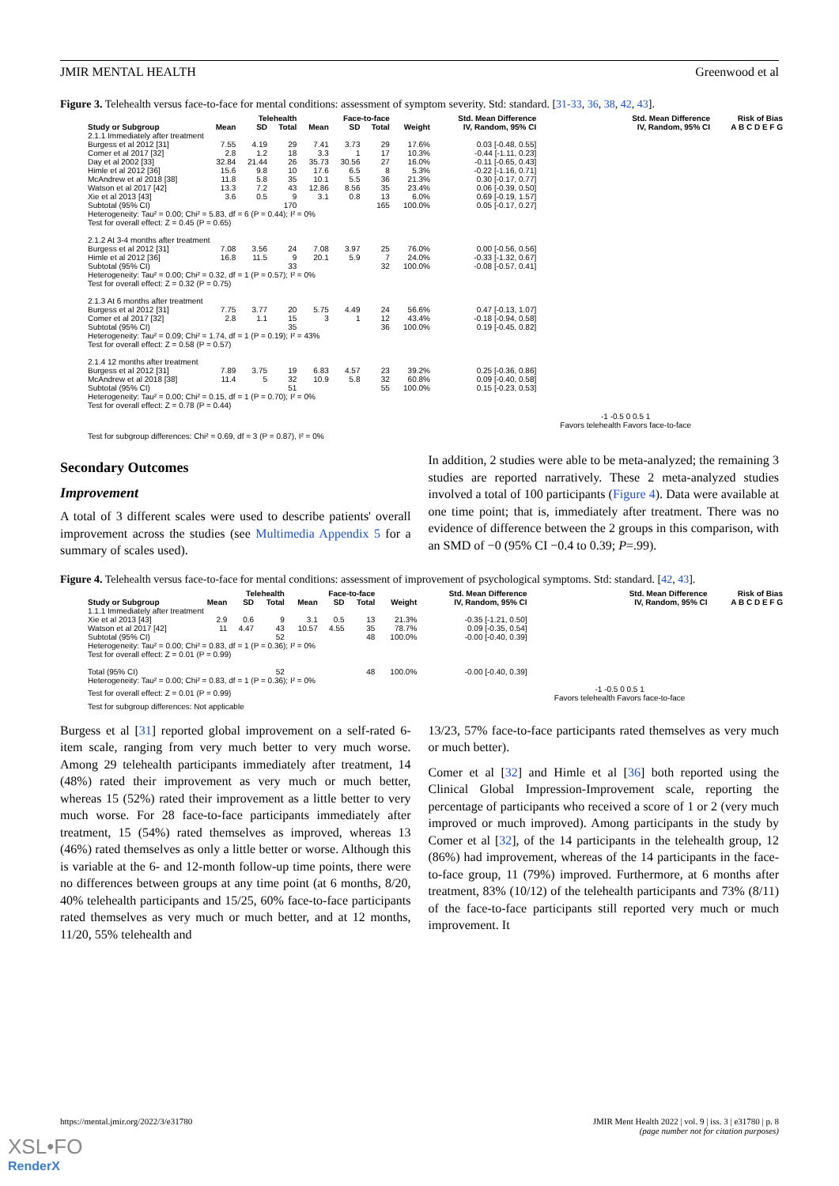JMIR MENTAL HEALTH Greenwood et al
Figure 3. Telehealth versus face-to-face for mental conditions: assessment of symptom severity. Std: standard. [31-33, 36, 38, 42, 43].
| | Telehealth | | | Face-to-face | | | | Std. Mean Difference | Std. Mean Difference | Risk of Bias |
| --- | --- | --- | --- | --- | --- | --- | --- | --- | --- | --- |
| Study or Subgroup | Mean | SD | Total | Mean | SD | Total | Weight | IV, Random, 95% CI | IV, Random, 95% CI | A B C D E F G |
| 2.1.1 Immediately after treatment | | | | | | | | | | |
| Burgess et al 2012 [31] | 7.55 | 4.19 | 29 | 7.41 | 3.73 | 29 | 17.6% | 0.03 [-0.48, 0.55] | | |
| Comer et al 2017 [32] | 2.8 | 1.2 | 18 | 3.3 | 1 | 17 | 10.3% | -0.44 [-1.11, 0.23] | | |
| Day et al 2002 [33] | 32.84 | 21.44 | 26 | 35.73 | 30.56 | 27 | 16.0% | -0.11 [-0.65, 0.43] | | |
| Himle et al 2012 [36] | 15.6 | 9.8 | 10 | 17.6 | 6.5 | 8 | 5.3% | -0.22 [-1.16, 0.71] | | |
| McAndrew et al 2018 [38] | 11.8 | 5.8 | 35 | 10.1 | 5.5 | 36 | 21.3% | 0.30 [-0.17, 0.77] | | |
| Watson et al 2017 [42] | 13.3 | 7.2 | 43 | 12.86 | 8.56 | 35 | 23.4% | 0.06 [-0.39, 0.50] | | |
| Xie et al 2013 [43] | 3.6 | 0.5 | 9 | 3.1 | 0.8 | 13 | 6.0% | 0.69 [-0.19, 1.57] | | |
| Subtotal (95% CI) | | | 170 | | | 165 | 100.0% | 0.05 [-0.17, 0.27] | | |
| Heterogeneity: Tau² = 0.00; Chi² = 5.83, df = 6 (P = 0.44); I² = 0% | | | | | | | | | | |
| Test for overall effect: Z = 0.45 (P = 0.65) | | | | | | | | | | |
| 2.1.2 At 3-4 months after treatment | | | | | | | | | | |
| Burgess et al 2012 [31] | 7.08 | 3.56 | 24 | 7.08 | 3.97 | 25 | 76.0% | 0.00 [-0.56, 0.56] | | |
| Himle et al 2012 [36] | 16.8 | 11.5 | 9 | 20.1 | 5.9 | 7 | 24.0% | -0.33 [-1.32, 0.67] | | |
| Subtotal (95% CI) | | | 33 | | | 32 | 100.0% | -0.08 [-0.57, 0.41] | | |
| Heterogeneity: Tau² = 0.00; Chi² = 0.32, df = 1 (P = 0.57); I² = 0% | | | | | | | | | | |
| Test for overall effect: Z = 0.32 (P = 0.75) | | | | | | | | | | |
| 2.1.3 At 6 months after treatment | | | | | | | | | | |
| Burgess et al 2012 [31] | 7.75 | 3.77 | 20 | 5.75 | 4.49 | 24 | 56.6% | 0.47 [-0.13, 1.07] | | |
| Comer et al 2017 [32] | 2.8 | 1.1 | 15 | 3 | 1 | 12 | 43.4% | -0.18 [-0.94, 0.58] | | |
| Subtotal (95% CI) | | | 35 | | | 36 | 100.0% | 0.19 [-0.45, 0.82] | | |
| Heterogeneity: Tau² = 0.09; Chi² = 1.74, df = 1 (P = 0.19); I² = 43% | | | | | | | | | | |
| Test for overall effect: Z = 0.58 (P = 0.57) | | | | | | | | | | |
| 2.1.4 12 months after treatment | | | | | | | | | | |
| Burgess et al 2012 [31] | 7.89 | 3.75 | 19 | 6.83 | 4.57 | 23 | 39.2% | 0.25 [-0.36, 0.86] | | |
| McAndrew et al 2018 [38] | 11.4 | 5 | 32 | 10.9 | 5.8 | 32 | 60.8% | 0.09 [-0.40, 0.58] | | |
| Subtotal (95% CI) | | | 51 | | | 55 | 100.0% | 0.15 [-0.23, 0.53] | | |
| Heterogeneity: Tau² = 0.00; Chi² = 0.15, df = 1 (P = 0.70); I² = 0% | | | | | | | | | | |
| Test for overall effect: Z = 0.78 (P = 0.44) | | | | | | | | | | |
| | | | | | | | | | -1 -0.5 0 0.5 1 Favors telehealth Favors face-to-face | |
| Test for subgroup differences: Chi² = 0.69, df = 3 (P = 0.87), I² = 0% | | | | | | | | | | |
Secondary Outcomes
Improvement
A total of 3 different scales were used to describe patients' overall improvement across the studies (see Multimedia Appendix 5 for a summary of scales used).
In addition, 2 studies were able to be meta-analyzed; the remaining 3 studies are reported narratively. These 2 meta-analyzed studies involved a total of 100 participants (Figure 4). Data were available at one time point; that is, immediately after treatment. There was no evidence of difference between the 2 groups in this comparison, with an SMD of −0 (95% CI −0.4 to 0.39; P=.99).
Figure 4. Telehealth versus face-to-face for mental conditions: assessment of improvement of psychological symptoms. Std: standard. [42, 43].
| | Telehealth | | | Face-to-face | | | | Std. Mean Difference | Std. Mean Difference | Risk of Bias |
| --- | --- | --- | --- | --- | --- | --- | --- | --- | --- | --- |
| Study or Subgroup | Mean | SD | Total | Mean | SD | Total | Weight | IV, Random, 95% CI | IV, Random, 95% CI | A B C D E F G |
| 1.1.1 Immediately after treatment | | | | | | | | | | |
| Xie et al 2013 [43] | 2.9 | 0.6 | 9 | 3.1 | 0.5 | 13 | 21.3% | -0.35 [-1.21, 0.50] | | |
| Watson et al 2017 [42] | 11 | 4.47 | 43 | 10.57 | 4.55 | 35 | 78.7% | 0.09 [-0.35, 0.54] | | |
| Subtotal (95% CI) | | | 52 | | | 48 | 100.0% | -0.00 [-0.40, 0.39] | | |
| Heterogeneity: Tau² = 0.00; Chi² = 0.83, df = 1 (P = 0.36); I² = 0% | | | | | | | | | | |
| Test for overall effect: Z = 0.01 (P = 0.99) | | | | | | | | | | |
| Total (95% CI) | | | 52 | | | 48 | 100.0% | -0.00 [-0.40, 0.39] | | |
| Heterogeneity: Tau² = 0.00; Chi² = 0.83, df = 1 (P = 0.36); I² = 0% | | | | | | | | | | |
| Test for overall effect: Z = 0.01 (P = 0.99) | | | | | | | | | -1 -0.5 0 0.5 1 Favors telehealth Favors face-to-face | |
| Test for subgroup differences: Not applicable | | | | | | | | | | |
Burgess et al [31] reported global improvement on a self-rated 6-item scale, ranging from very much better to very much worse. Among 29 telehealth participants immediately after treatment, 14 (48%) rated their improvement as very much or much better, whereas 15 (52%) rated their improvement as a little better to very much worse. For 28 face-to-face participants immediately after treatment, 15 (54%) rated themselves as improved, whereas 13 (46%) rated themselves as only a little better or worse. Although this is variable at the 6- and 12-month follow-up time points, there were no differences between groups at any time point (at 6 months, 8/20, 40% telehealth participants and 15/25, 60% face-to-face participants rated themselves as very much or much better, and at 12 months, 11/20, 55% telehealth and
13/23, 57% face-to-face participants rated themselves as very much or much better).
Comer et al [32] and Himle et al [36] both reported using the Clinical Global Impression-Improvement scale, reporting the percentage of participants who received a score of 1 or 2 (very much improved or much improved). Among participants in the study by Comer et al [32], of the 14 participants in the telehealth group, 12 (86%) had improvement, whereas of the 14 participants in the face-to-face group, 11 (79%) improved. Furthermore, at 6 months after treatment, 83% (10/12) of the telehealth participants and 73% (8/11) of the face-to-face participants still reported very much or much improvement. It
https://mental.jmir.org/2022/3/e31780 JMIR Ment Health 2022 | vol. 9 | iss. 3 | e31780 | p. 8
(page number not for citation purposes)
XSL•FO
RenderX